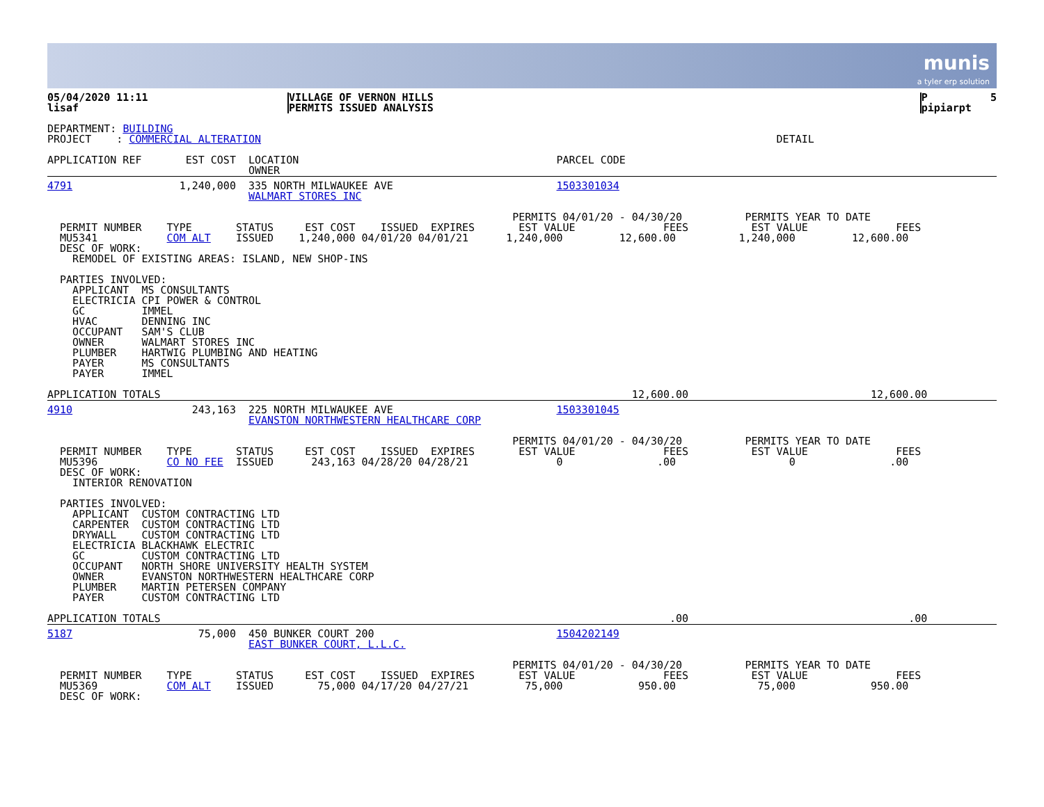munis
a tyler erp solution
| 05/04/2020 11:11 lisaf | VILLAGE OF VERNON HILLS PERMITS ISSUED ANALYSIS | P 5 pipiarpt |
DEPARTMENT: BUILDING
PROJECT    : COMMERCIAL ALTERATION                                                                                  DETAIL
APPLICATION REF       EST COST  LOCATION                                         PARCEL CODE
                                OWNER
4791                 1,240,000  335 NORTH MILWAUKEE AVE                          1503301034
                                WALMART STORES INC

                                                                          PERMITS 04/01/20 - 04/30/20          PERMITS YEAR TO DATE
  PERMIT NUMBER    TYPE       STATUS     EST COST    ISSUED  EXPIRES       EST VALUE              FEES          EST VALUE              FEES
  MU5341           COM ALT    ISSUED    1,240,000 04/01/20 04/01/21      1,240,000         12,600.00          1,240,000         12,600.00
  DESC OF WORK:
    REMODEL OF EXISTING AREAS: ISLAND, NEW SHOP-INS

  PARTIES INVOLVED:
    APPLICANT  MS CONSULTANTS
    ELECTRICIA CPI POWER & CONTROL
    GC         IMMEL
    HVAC       DENNING INC
    OCCUPANT   SAM'S CLUB
    OWNER      WALMART STORES INC
    PLUMBER    HARTWIG PLUMBING AND HEATING
    PAYER      MS CONSULTANTS
    PAYER      IMMEL
APPLICATION TOTALS                                                                           12,600.00                             12,600.00
4910                   243,163  225 NORTH MILWAUKEE AVE                          1503301045
                                EVANSTON NORTHWESTERN HEALTHCARE CORP

                                                                          PERMITS 04/01/20 - 04/30/20          PERMITS YEAR TO DATE
  PERMIT NUMBER    TYPE       STATUS     EST COST    ISSUED  EXPIRES       EST VALUE              FEES          EST VALUE              FEES
  MU5396           CO NO FEE  ISSUED      243,163 04/28/20 04/28/21              0               .00                  0               .00
  DESC OF WORK:
    INTERIOR RENOVATION

  PARTIES INVOLVED:
    APPLICANT  CUSTOM CONTRACTING LTD
    CARPENTER  CUSTOM CONTRACTING LTD
    DRYWALL    CUSTOM CONTRACTING LTD
    ELECTRICIA BLACKHAWK ELECTRIC
    GC         CUSTOM CONTRACTING LTD
    OCCUPANT   NORTH SHORE UNIVERSITY HEALTH SYSTEM
    OWNER      EVANSTON NORTHWESTERN HEALTHCARE CORP
    PLUMBER    MARTIN PETERSEN COMPANY
    PAYER      CUSTOM CONTRACTING LTD
APPLICATION TOTALS                                                                                 .00                                   .00
5187                    75,000  450 BUNKER COURT 200                             1504202149
                                EAST BUNKER COURT, L.L.C.

                                                                          PERMITS 04/01/20 - 04/30/20          PERMITS YEAR TO DATE
  PERMIT NUMBER    TYPE       STATUS     EST COST    ISSUED  EXPIRES       EST VALUE              FEES          EST VALUE              FEES
  MU5369           COM ALT    ISSUED       75,000 04/17/20 04/27/21         75,000            950.00             75,000            950.00
  DESC OF WORK: